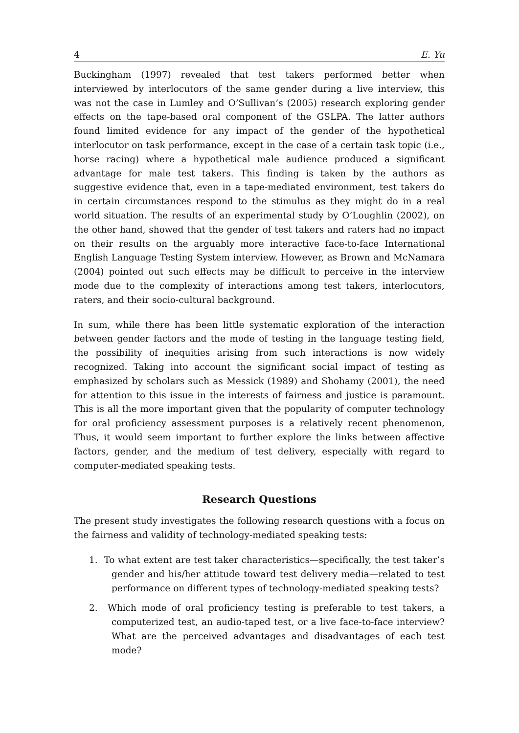4 E. Yu
Buckingham (1997) revealed that test takers performed better when interviewed by interlocutors of the same gender during a live interview, this was not the case in Lumley and O’Sullivan’s (2005) research exploring gender effects on the tape-based oral component of the GSLPA. The latter authors found limited evidence for any impact of the gender of the hypothetical interlocutor on task performance, except in the case of a certain task topic (i.e., horse racing) where a hypothetical male audience produced a significant advantage for male test takers. This finding is taken by the authors as suggestive evidence that, even in a tape-mediated environment, test takers do in certain circumstances respond to the stimulus as they might do in a real world situation. The results of an experimental study by O’Loughlin (2002), on the other hand, showed that the gender of test takers and raters had no impact on their results on the arguably more interactive face-to-face International English Language Testing System interview. However, as Brown and McNamara (2004) pointed out such effects may be difficult to perceive in the interview mode due to the complexity of interactions among test takers, interlocutors, raters, and their socio-cultural background.
In sum, while there has been little systematic exploration of the interaction between gender factors and the mode of testing in the language testing field, the possibility of inequities arising from such interactions is now widely recognized. Taking into account the significant social impact of testing as emphasized by scholars such as Messick (1989) and Shohamy (2001), the need for attention to this issue in the interests of fairness and justice is paramount. This is all the more important given that the popularity of computer technology for oral proficiency assessment purposes is a relatively recent phenomenon, Thus, it would seem important to further explore the links between affective factors, gender, and the medium of test delivery, especially with regard to computer-mediated speaking tests.
Research Questions
The present study investigates the following research questions with a focus on the fairness and validity of technology-mediated speaking tests:
1. To what extent are test taker characteristics—specifically, the test taker’s gender and his/her attitude toward test delivery media—related to test performance on different types of technology-mediated speaking tests?
2. Which mode of oral proficiency testing is preferable to test takers, a computerized test, an audio-taped test, or a live face-to-face interview? What are the perceived advantages and disadvantages of each test mode?